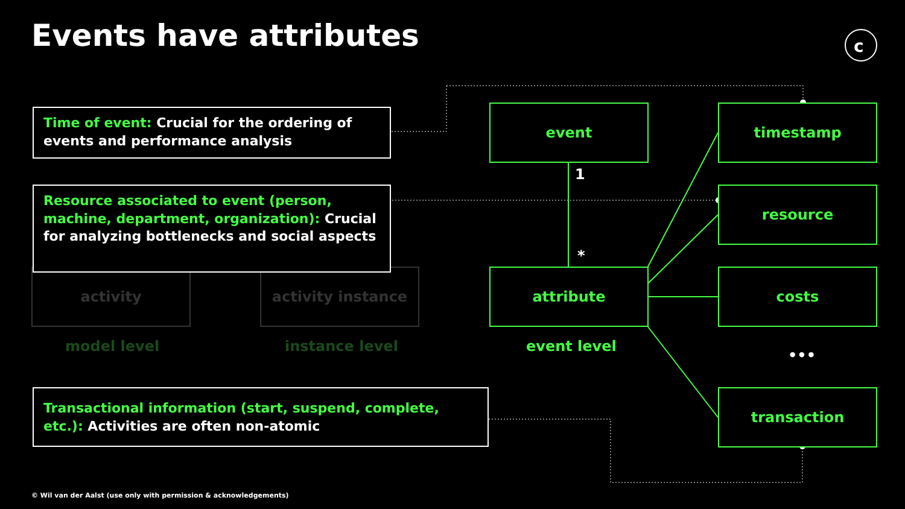c
Events have attributes
activity activity instance
event
attribute
timestamp
resource
costs
transaction
1
*
•••
model level instance level event level
Time of event: Crucial for the ordering of events and performance analysis
Resource associated to event (person, machine, department, organization): Crucial for analyzing bottlenecks and social aspects
Transactional information (start, suspend, complete, etc.): Activities are often non-atomic
© Wil van der Aalst (use only with permission & acknowledgements)